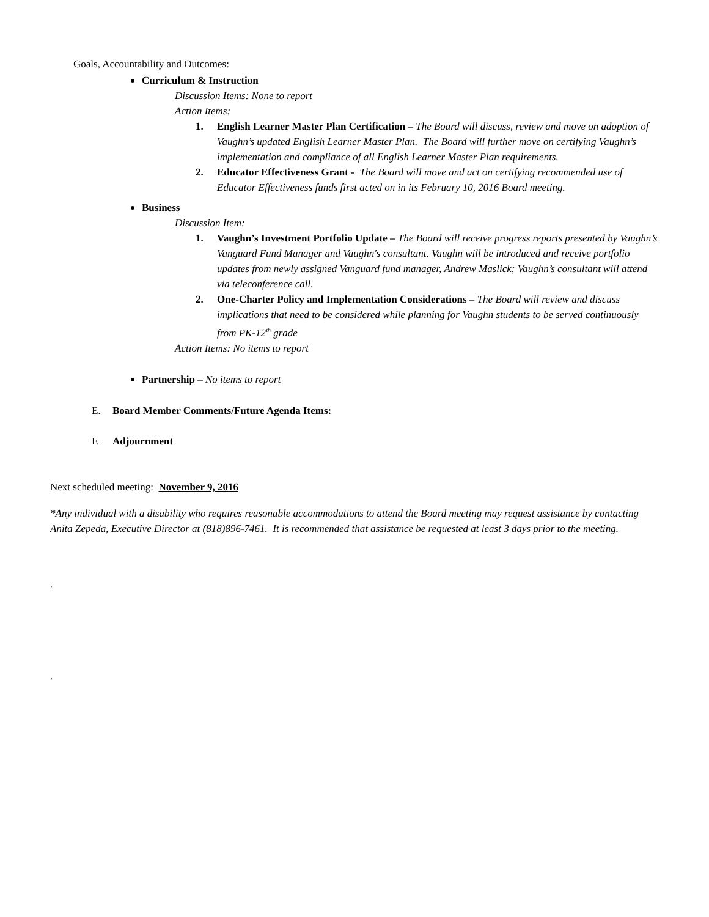Goals, Accountability and Outcomes:
Curriculum & Instruction
Discussion Items: None to report
Action Items:
1. English Learner Master Plan Certification – The Board will discuss, review and move on adoption of Vaughn’s updated English Learner Master Plan. The Board will further move on certifying Vaughn’s implementation and compliance of all English Learner Master Plan requirements.
2. Educator Effectiveness Grant - The Board will move and act on certifying recommended use of Educator Effectiveness funds first acted on in its February 10, 2016 Board meeting.
Business
Discussion Item:
1. Vaughn’s Investment Portfolio Update – The Board will receive progress reports presented by Vaughn’s Vanguard Fund Manager and Vaughn's consultant. Vaughn will be introduced and receive portfolio updates from newly assigned Vanguard fund manager, Andrew Maslick; Vaughn’s consultant will attend via teleconference call.
2. One-Charter Policy and Implementation Considerations – The Board will review and discuss implications that need to be considered while planning for Vaughn students to be served continuously from PK-12<sup>th</sup> grade
Action Items: No items to report
Partnership – No items to report
E. Board Member Comments/Future Agenda Items:
F. Adjournment
Next scheduled meeting: November 9, 2016
*Any individual with a disability who requires reasonable accommodations to attend the Board meeting may request assistance by contacting Anita Zepeda, Executive Director at (818)896-7461. It is recommended that assistance be requested at least 3 days prior to the meeting.
.
.